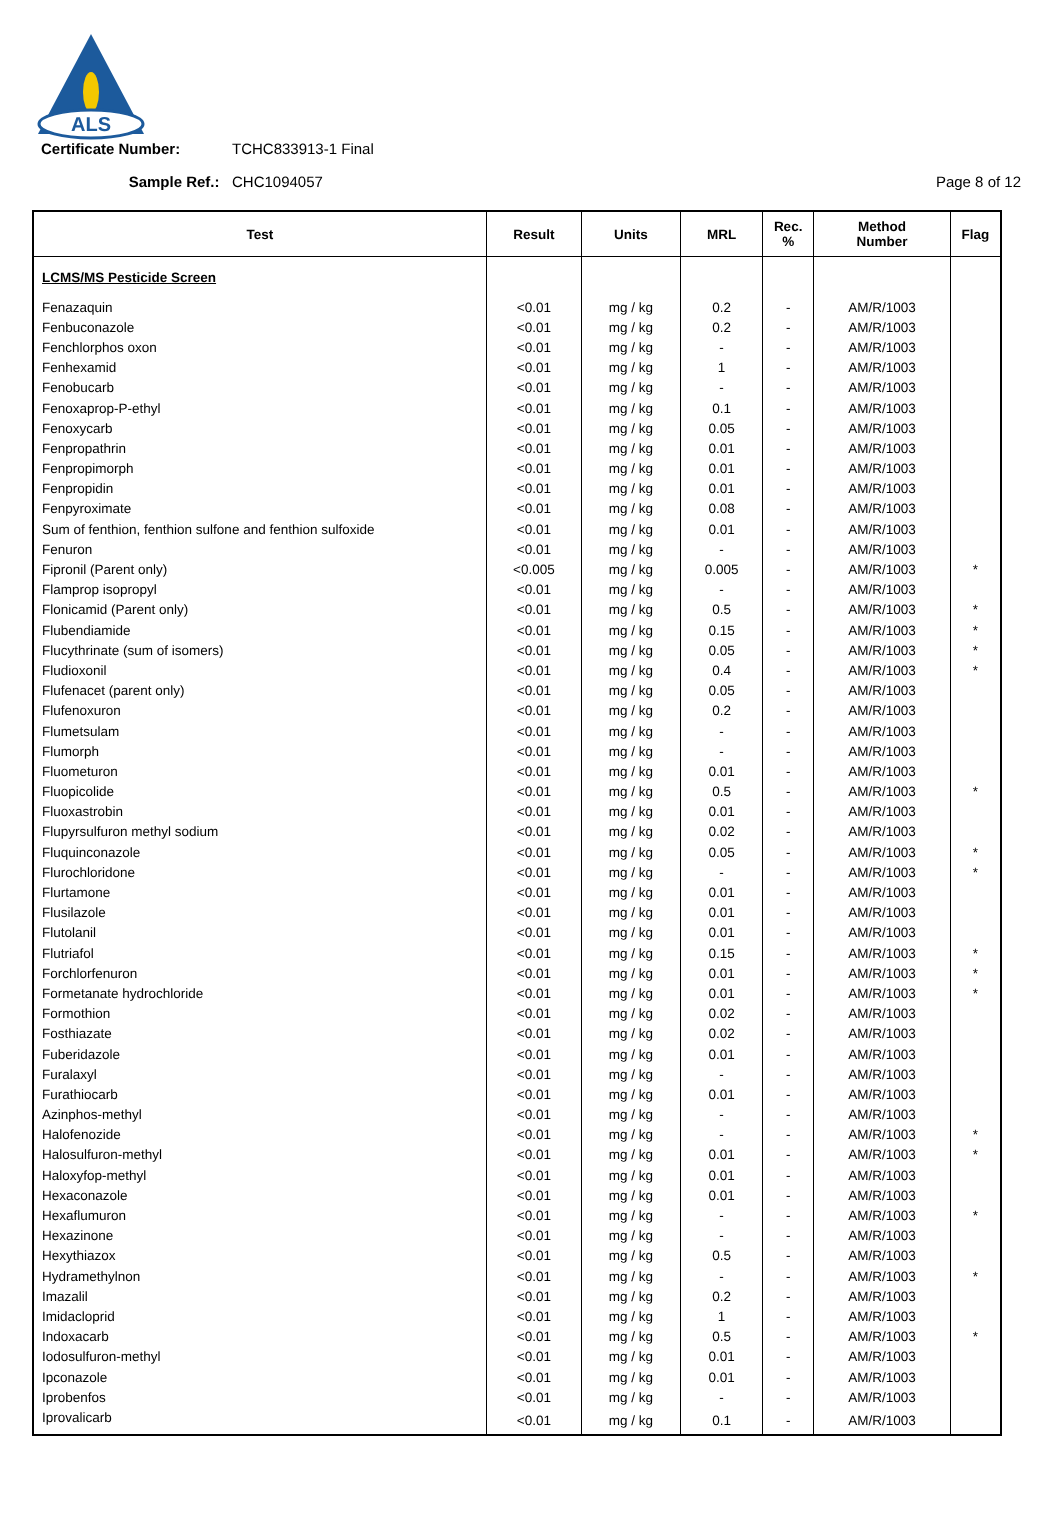ALS
Certificate Number: TCHC833913-1 Final
Sample Ref.: CHC1094057 Page 8 of 12
| Test | Result | Units | MRL | Rec. % | Method Number | Flag |
| --- | --- | --- | --- | --- | --- | --- |
| LCMS/MS Pesticide Screen | | | | | | |
| Fenazaquin | <0.01 | mg / kg | 0.2 | - | AM/R/1003 | |
| Fenbuconazole | <0.01 | mg / kg | 0.2 | - | AM/R/1003 | |
| Fenchlorphos oxon | <0.01 | mg / kg | - | - | AM/R/1003 | |
| Fenhexamid | <0.01 | mg / kg | 1 | - | AM/R/1003 | |
| Fenobucarb | <0.01 | mg / kg | - | - | AM/R/1003 | |
| Fenoxaprop-P-ethyl | <0.01 | mg / kg | 0.1 | - | AM/R/1003 | |
| Fenoxycarb | <0.01 | mg / kg | 0.05 | - | AM/R/1003 | |
| Fenpropathrin | <0.01 | mg / kg | 0.01 | - | AM/R/1003 | |
| Fenpropimorph | <0.01 | mg / kg | 0.01 | - | AM/R/1003 | |
| Fenpropidin | <0.01 | mg / kg | 0.01 | - | AM/R/1003 | |
| Fenpyroximate | <0.01 | mg / kg | 0.08 | - | AM/R/1003 | |
| Sum of fenthion, fenthion sulfone and fenthion sulfoxide | <0.01 | mg / kg | 0.01 | - | AM/R/1003 | |
| Fenuron | <0.01 | mg / kg | - | - | AM/R/1003 | |
| Fipronil (Parent only) | <0.005 | mg / kg | 0.005 | - | AM/R/1003 | * |
| Flamprop isopropyl | <0.01 | mg / kg | - | - | AM/R/1003 | |
| Flonicamid (Parent only) | <0.01 | mg / kg | 0.5 | - | AM/R/1003 | * |
| Flubendiamide | <0.01 | mg / kg | 0.15 | - | AM/R/1003 | * |
| Flucythrinate (sum of isomers) | <0.01 | mg / kg | 0.05 | - | AM/R/1003 | * |
| Fludioxonil | <0.01 | mg / kg | 0.4 | - | AM/R/1003 | * |
| Flufenacet (parent only) | <0.01 | mg / kg | 0.05 | - | AM/R/1003 | |
| Flufenoxuron | <0.01 | mg / kg | 0.2 | - | AM/R/1003 | |
| Flumetsulam | <0.01 | mg / kg | - | - | AM/R/1003 | |
| Flumorph | <0.01 | mg / kg | - | - | AM/R/1003 | |
| Fluometuron | <0.01 | mg / kg | 0.01 | - | AM/R/1003 | |
| Fluopicolide | <0.01 | mg / kg | 0.5 | - | AM/R/1003 | * |
| Fluoxastrobin | <0.01 | mg / kg | 0.01 | - | AM/R/1003 | |
| Flupyrsulfuron methyl sodium | <0.01 | mg / kg | 0.02 | - | AM/R/1003 | |
| Fluquinconazole | <0.01 | mg / kg | 0.05 | - | AM/R/1003 | * |
| Flurochloridone | <0.01 | mg / kg | - | - | AM/R/1003 | * |
| Flurtamone | <0.01 | mg / kg | 0.01 | - | AM/R/1003 | |
| Flusilazole | <0.01 | mg / kg | 0.01 | - | AM/R/1003 | |
| Flutolanil | <0.01 | mg / kg | 0.01 | - | AM/R/1003 | |
| Flutriafol | <0.01 | mg / kg | 0.15 | - | AM/R/1003 | * |
| Forchlorfenuron | <0.01 | mg / kg | 0.01 | - | AM/R/1003 | * |
| Formetanate hydrochloride | <0.01 | mg / kg | 0.01 | - | AM/R/1003 | * |
| Formothion | <0.01 | mg / kg | 0.02 | - | AM/R/1003 | |
| Fosthiazate | <0.01 | mg / kg | 0.02 | - | AM/R/1003 | |
| Fuberidazole | <0.01 | mg / kg | 0.01 | - | AM/R/1003 | |
| Furalaxyl | <0.01 | mg / kg | - | - | AM/R/1003 | |
| Furathiocarb | <0.01 | mg / kg | 0.01 | - | AM/R/1003 | |
| Azinphos-methyl | <0.01 | mg / kg | - | - | AM/R/1003 | |
| Halofenozide | <0.01 | mg / kg | - | - | AM/R/1003 | * |
| Halosulfuron-methyl | <0.01 | mg / kg | 0.01 | - | AM/R/1003 | * |
| Haloxyfop-methyl | <0.01 | mg / kg | 0.01 | - | AM/R/1003 | |
| Hexaconazole | <0.01 | mg / kg | 0.01 | - | AM/R/1003 | |
| Hexaflumuron | <0.01 | mg / kg | - | - | AM/R/1003 | * |
| Hexazinone | <0.01 | mg / kg | - | - | AM/R/1003 | |
| Hexythiazox | <0.01 | mg / kg | 0.5 | - | AM/R/1003 | |
| Hydramethylnon | <0.01 | mg / kg | - | - | AM/R/1003 | * |
| Imazalil | <0.01 | mg / kg | 0.2 | - | AM/R/1003 | |
| Imidacloprid | <0.01 | mg / kg | 1 | - | AM/R/1003 | |
| Indoxacarb | <0.01 | mg / kg | 0.5 | - | AM/R/1003 | * |
| Iodosulfuron-methyl | <0.01 | mg / kg | 0.01 | - | AM/R/1003 | |
| Ipconazole | <0.01 | mg / kg | 0.01 | - | AM/R/1003 | |
| Iprobenfos | <0.01 | mg / kg | - | - | AM/R/1003 | |
| Iprovalicarb | <0.01 | mg / kg | 0.1 | - | AM/R/1003 | |